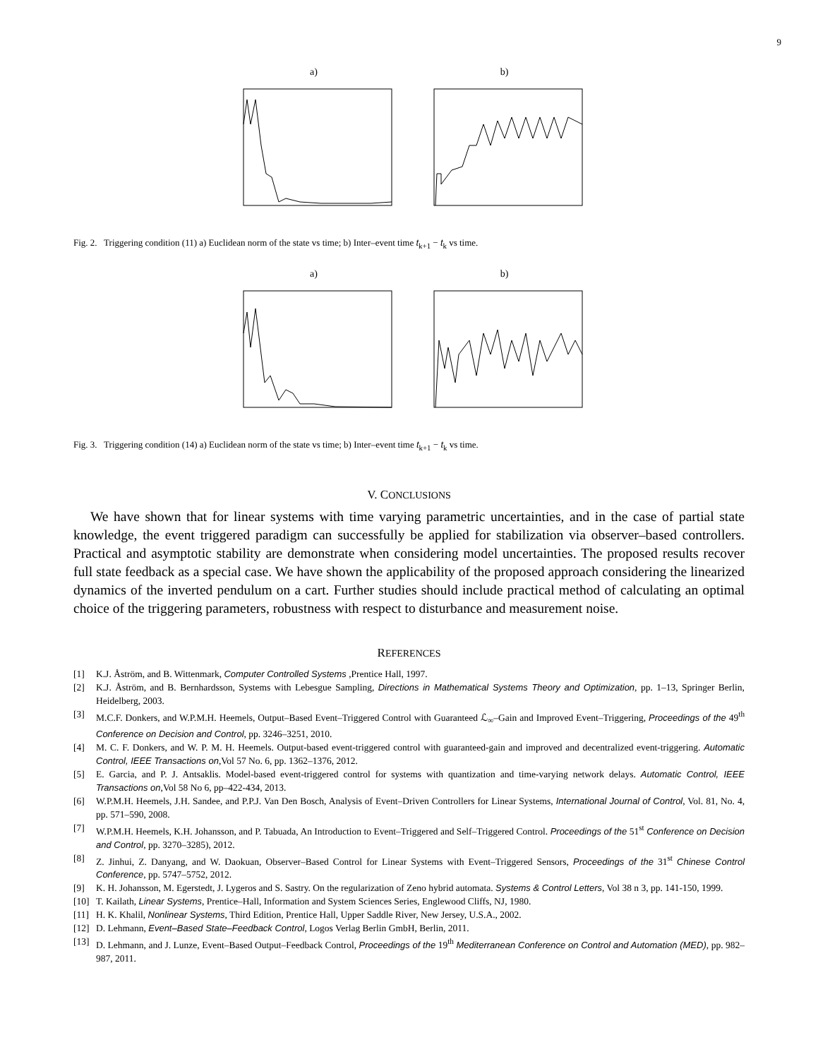9
a) b)
Fig. 2. Triggering condition (11) a) Euclidean norm of the state vs time; b) Inter–event time t<sub>k+1</sub> − t<sub>k</sub> vs time.
a) b)
Fig. 3. Triggering condition (14) a) Euclidean norm of the state vs time; b) Inter–event time t<sub>k+1</sub> − t<sub>k</sub> vs time.
V. CONCLUSIONS
We have shown that for linear systems with time varying parametric uncertainties, and in the case of partial state knowledge, the event triggered paradigm can successfully be applied for stabilization via observer–based controllers. Practical and asymptotic stability are demonstrate when considering model uncertainties. The proposed results recover full state feedback as a special case. We have shown the applicability of the proposed approach considering the linearized dynamics of the inverted pendulum on a cart. Further studies should include practical method of calculating an optimal choice of the triggering parameters, robustness with respect to disturbance and measurement noise.
REFERENCES
[1] K.J. Åström, and B. Wittenmark, Computer Controlled Systems ,Prentice Hall, 1997.
[2] K.J. Åström, and B. Bernhardsson, Systems with Lebesgue Sampling, Directions in Mathematical Systems Theory and Optimization, pp. 1–13, Springer Berlin, Heidelberg, 2003.
[3] M.C.F. Donkers, and W.P.M.H. Heemels, Output–Based Event–Triggered Control with Guaranteed ℒ<sub>∞</sub>–Gain and Improved Event–Triggering, Proceedings of the 49<sup>th</sup> Conference on Decision and Control, pp. 3246–3251, 2010.
[4] M. C. F. Donkers, and W. P. M. H. Heemels. Output-based event-triggered control with guaranteed-gain and improved and decentralized event-triggering. Automatic Control, IEEE Transactions on,Vol 57 No. 6, pp. 1362–1376, 2012.
[5] E. Garcia, and P. J. Antsaklis. Model-based event-triggered control for systems with quantization and time-varying network delays. Automatic Control, IEEE Transactions on,Vol 58 No 6, pp–422-434, 2013.
[6] W.P.M.H. Heemels, J.H. Sandee, and P.P.J. Van Den Bosch, Analysis of Event–Driven Controllers for Linear Systems, International Journal of Control, Vol. 81, No. 4, pp. 571–590, 2008.
[7] W.P.M.H. Heemels, K.H. Johansson, and P. Tabuada, An Introduction to Event–Triggered and Self–Triggered Control. Proceedings of the 51<sup>st</sup> Conference on Decision and Control, pp. 3270–3285), 2012.
[8] Z. Jinhui, Z. Danyang, and W. Daokuan, Observer–Based Control for Linear Systems with Event–Triggered Sensors, Proceedings of the 31<sup>st</sup> Chinese Control Conference, pp. 5747–5752, 2012.
[9] K. H. Johansson, M. Egerstedt, J. Lygeros and S. Sastry. On the regularization of Zeno hybrid automata. Systems & Control Letters, Vol 38 n 3, pp. 141-150, 1999.
[10] T. Kailath, Linear Systems, Prentice–Hall, Information and System Sciences Series, Englewood Cliffs, NJ, 1980.
[11] H. K. Khalil, Nonlinear Systems, Third Edition, Prentice Hall, Upper Saddle River, New Jersey, U.S.A., 2002.
[12] D. Lehmann, Event–Based State–Feedback Control, Logos Verlag Berlin GmbH, Berlin, 2011.
[13] D. Lehmann, and J. Lunze, Event–Based Output–Feedback Control, Proceedings of the 19<sup>th</sup> Mediterranean Conference on Control and Automation (MED), pp. 982–987, 2011.